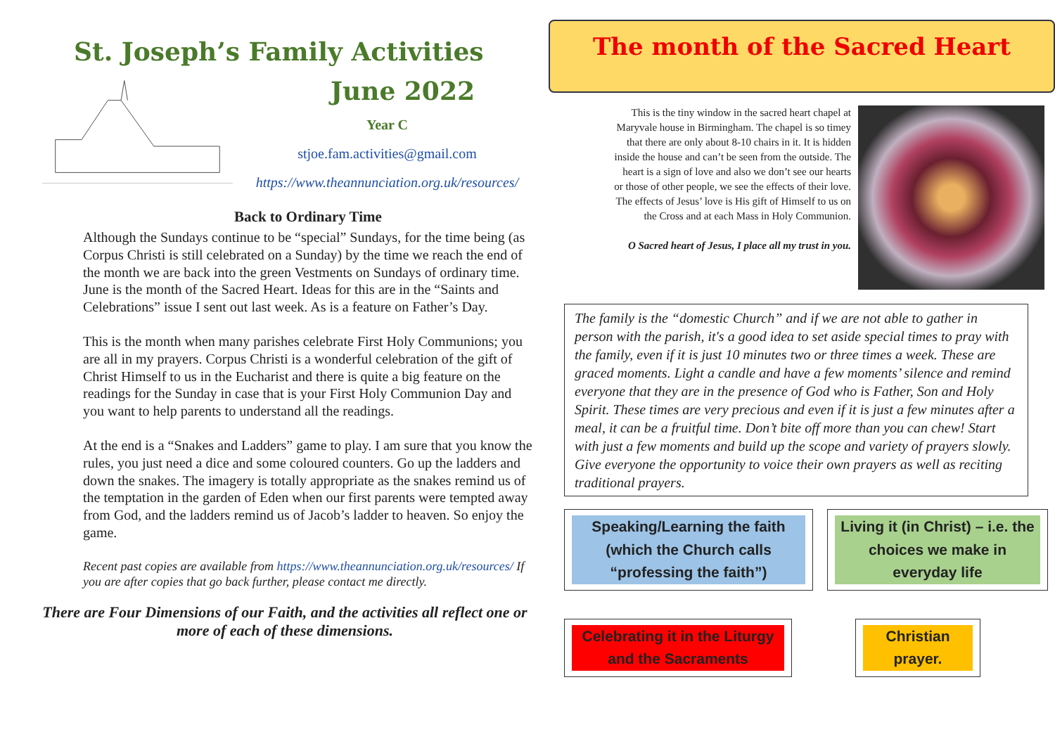St. Joseph’s Family Activities
June 2022
Year C
stjoe.fam.activities@gmail.com
https://www.theannunciation.org.uk/resources/
Back to Ordinary Time
Although the Sundays continue to be “special” Sundays, for the time being (as Corpus Christi is still celebrated on a Sunday) by the time we reach the end of the month we are back into the green Vestments on Sundays of ordinary time. June is the month of the Sacred Heart. Ideas for this are in the “Saints and Celebrations” issue I sent out last week. As is a feature on Father’s Day.
This is the month when many parishes celebrate First Holy Communions; you are all in my prayers. Corpus Christi is a wonderful celebration of the gift of Christ Himself to us in the Eucharist and there is quite a big feature on the readings for the Sunday in case that is your First Holy Communion Day and you want to help parents to understand all the readings.
At the end is a “Snakes and Ladders” game to play. I am sure that you know the rules, you just need a dice and some coloured counters. Go up the ladders and down the snakes. The imagery is totally appropriate as the snakes remind us of the temptation in the garden of Eden when our first parents were tempted away from God, and the ladders remind us of Jacob’s ladder to heaven. So enjoy the game.
Recent past copies are available from https://www.theannunciation.org.uk/resources/ If you are after copies that go back further, please contact me directly.
There are Four Dimensions of our Faith, and the activities all reflect one or more of each of these dimensions.
The month of the Sacred Heart
This is the tiny window in the sacred heart chapel at Maryvale house in Birmingham. The chapel is so timey that there are only about 8-10 chairs in it. It is hidden inside the house and can’t be seen from the outside. The heart is a sign of love and also we don’t see our hearts or those of other people, we see the effects of their love. The effects of Jesus’ love is His gift of Himself to us on the Cross and at each Mass in Holy Communion.
O Sacred heart of Jesus, I place all my trust in you.
The family is the “domestic Church” and if we are not able to gather in person with the parish, it's a good idea to set aside special times to pray with the family, even if it is just 10 minutes two or three times a week. These are graced moments. Light a candle and have a few moments’ silence and remind everyone that they are in the presence of God who is Father, Son and Holy Spirit. These times are very precious and even if it is just a few minutes after a meal, it can be a fruitful time. Don’t bite off more than you can chew! Start with just a few moments and build up the scope and variety of prayers slowly. Give everyone the opportunity to voice their own prayers as well as reciting traditional prayers.
Speaking/Learning the faith (which the Church calls “professing the faith”)
Living it (in Christ) – i.e. the choices we make in everyday life
Celebrating it in the Liturgy and the Sacraments
Christian prayer.